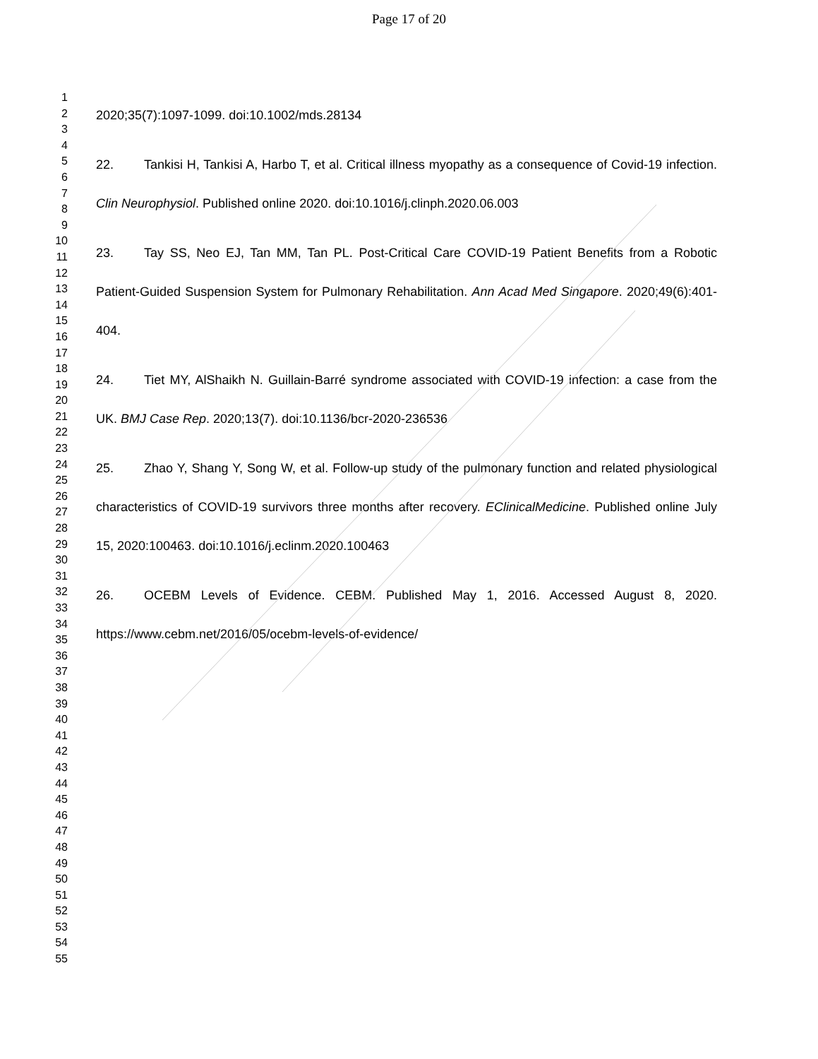Page 17 of 20
1
2
3
4
5
6
7
8
9
10
11
12
13
14
15
16
17
18
19
20
21
22
23
24
25
26
27
28
29
30
31
32
33
34
35
36
37
38
39
40
41
42
43
44
45
46
47
48
49
50
51
52
53
54
55
2020;35(7):1097-1099. doi:10.1002/mds.28134
22. Tankisi H, Tankisi A, Harbo T, et al. Critical illness myopathy as a consequence of Covid-19 infection. Clin Neurophysiol. Published online 2020. doi:10.1016/j.clinph.2020.06.003
23. Tay SS, Neo EJ, Tan MM, Tan PL. Post-Critical Care COVID-19 Patient Benefits from a Robotic Patient-Guided Suspension System for Pulmonary Rehabilitation. Ann Acad Med Singapore. 2020;49(6):401-404.
24. Tiet MY, AlShaikh N. Guillain-Barré syndrome associated with COVID-19 infection: a case from the UK. BMJ Case Rep. 2020;13(7). doi:10.1136/bcr-2020-236536
25. Zhao Y, Shang Y, Song W, et al. Follow-up study of the pulmonary function and related physiological characteristics of COVID-19 survivors three months after recovery. EClinicalMedicine. Published online July 15, 2020:100463. doi:10.1016/j.eclinm.2020.100463
26. OCEBM Levels of Evidence. CEBM. Published May 1, 2016. Accessed August 8, 2020. https://www.cebm.net/2016/05/ocebm-levels-of-evidence/